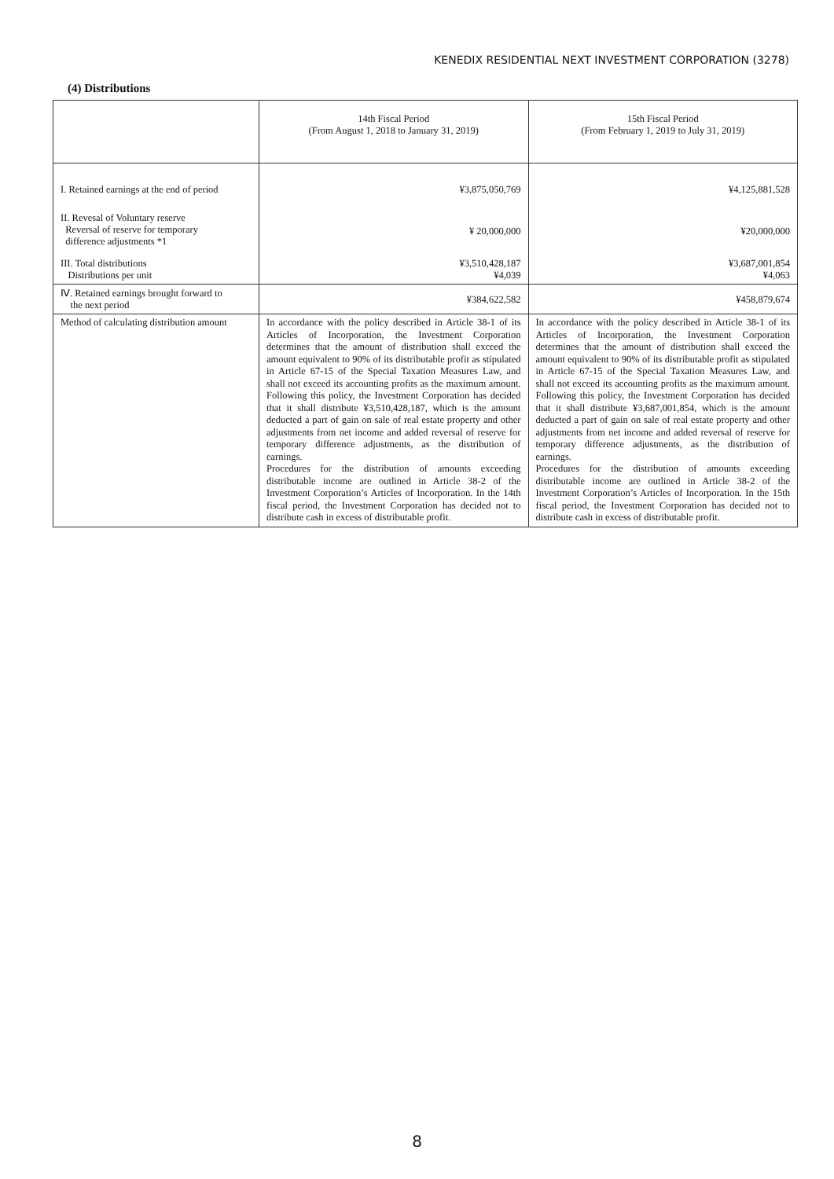KENEDIX RESIDENTIAL NEXT INVESTMENT CORPORATION (3278)
(4) Distributions
| | 14th Fiscal Period (From August 1, 2018 to January 31, 2019) | 15th Fiscal Period (From February 1, 2019 to July 31, 2019) |
| --- | --- | --- |
| I. Retained earnings at the end of period | ¥3,875,050,769 | ¥4,125,881,528 |
| II. Revesal of Voluntary reserve Reversal of reserve for temporary difference adjustments *1 | ¥ 20,000,000 | ¥20,000,000 |
| III. Total distributions Distributions per unit | ¥3,510,428,187 ¥4,039 | ¥3,687,001,854 ¥4,063 |
| Ⅳ. Retained earnings brought forward to the next period | ¥384,622,582 | ¥458,879,674 |
| Method of calculating distribution amount | In accordance with the policy described in Article 38-1 of its Articles of Incorporation, the Investment Corporation determines that the amount of distribution shall exceed the amount equivalent to 90% of its distributable profit as stipulated in Article 67-15 of the Special Taxation Measures Law, and shall not exceed its accounting profits as the maximum amount. Following this policy, the Investment Corporation has decided that it shall distribute ¥3,510,428,187, which is the amount deducted a part of gain on sale of real estate property and other adjustments from net income and added reversal of reserve for temporary difference adjustments, as the distribution of earnings. Procedures for the distribution of amounts exceeding distributable income are outlined in Article 38-2 of the Investment Corporation’s Articles of Incorporation. In the 14th fiscal period, the Investment Corporation has decided not to distribute cash in excess of distributable profit. | In accordance with the policy described in Article 38-1 of its Articles of Incorporation, the Investment Corporation determines that the amount of distribution shall exceed the amount equivalent to 90% of its distributable profit as stipulated in Article 67-15 of the Special Taxation Measures Law, and shall not exceed its accounting profits as the maximum amount. Following this policy, the Investment Corporation has decided that it shall distribute ¥3,687,001,854, which is the amount deducted a part of gain on sale of real estate property and other adjustments from net income and added reversal of reserve for temporary difference adjustments, as the distribution of earnings. Procedures for the distribution of amounts exceeding distributable income are outlined in Article 38-2 of the Investment Corporation’s Articles of Incorporation. In the 15th fiscal period, the Investment Corporation has decided not to distribute cash in excess of distributable profit. |
8